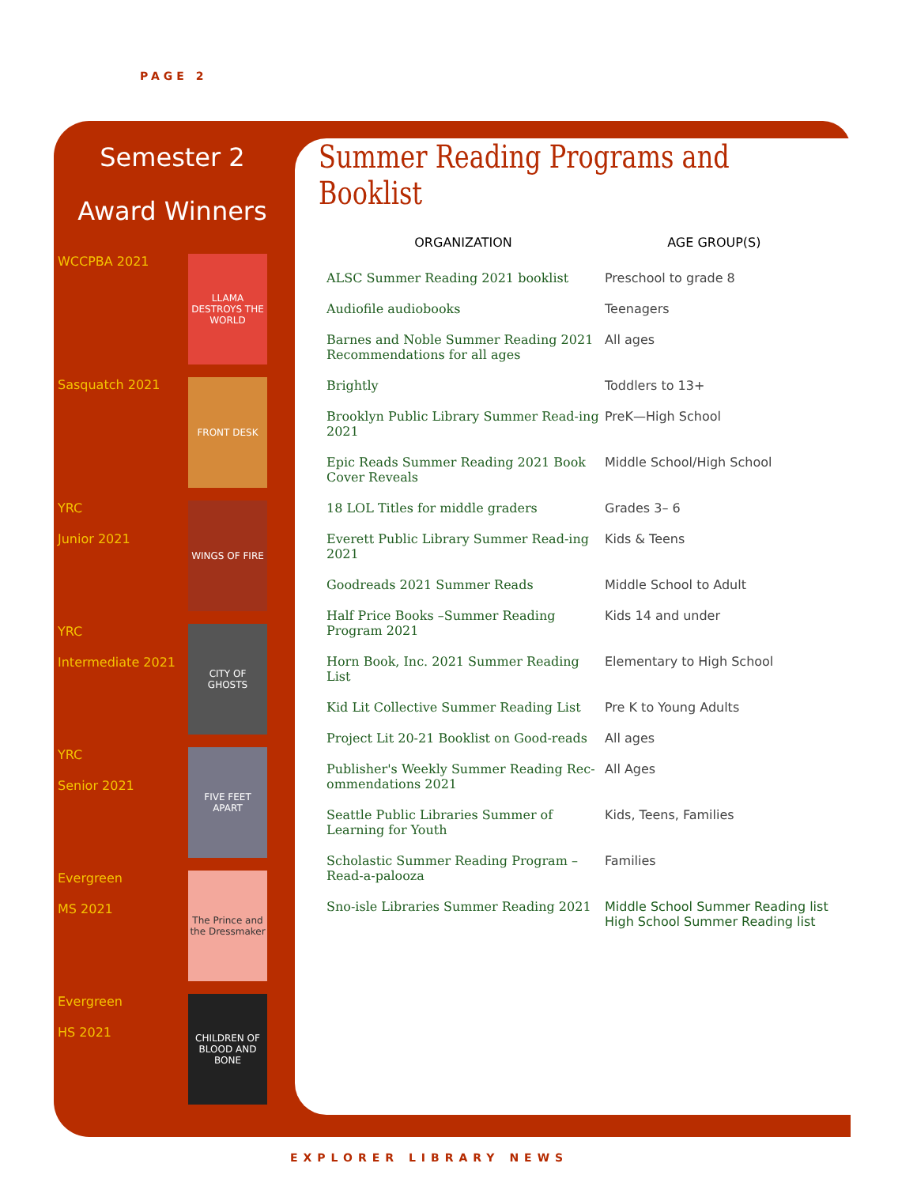PAGE 2
Semester 2
Award Winners
WCCPBA 2021
LLAMA DESTROYS THE WORLD
Sasquatch 2021
FRONT DESK
YRC
Junior 2021
WINGS OF FIRE
YRC
Intermediate 2021
CITY OF GHOSTS
YRC
Senior 2021
FIVE FEET APART
Evergreen
MS 2021
The Prince and the Dressmaker
Evergreen
HS 2021
CHILDREN OF BLOOD AND BONE
Summer Reading Programs and Booklist
| ORGANIZATION | AGE GROUP(S) |
| --- | --- |
| ALSC Summer Reading 2021 booklist | Preschool to grade 8 |
| Audiofile audiobooks | Teenagers |
| Barnes and Noble Summer Reading 2021 Recommendations for all ages | All ages |
| Brightly | Toddlers to 13+ |
| Brooklyn Public Library Summer Read-ing 2021 | PreK—High School |
| Epic Reads Summer Reading 2021 Book Cover Reveals | Middle School/High School |
| 18 LOL Titles for middle graders | Grades 3– 6 |
| Everett Public Library Summer Read-ing 2021 | Kids & Teens |
| Goodreads 2021 Summer Reads | Middle School to Adult |
| Half Price Books –Summer Reading Program 2021 | Kids 14 and under |
| Horn Book, Inc. 2021 Summer Reading List | Elementary to High School |
| Kid Lit Collective Summer Reading List | Pre K to Young Adults |
| Project Lit 20-21 Booklist on Good-reads | All ages |
| Publisher's Weekly Summer Reading Rec-ommendations 2021 | All Ages |
| Seattle Public Libraries Summer of Learning for Youth | Kids, Teens, Families |
| Scholastic Summer Reading Program – Read-a-palooza | Families |
| Sno-isle Libraries Summer Reading 2021 | Middle School Summer Reading list High School Summer Reading list |
EXPLORER LIBRARY NEWS